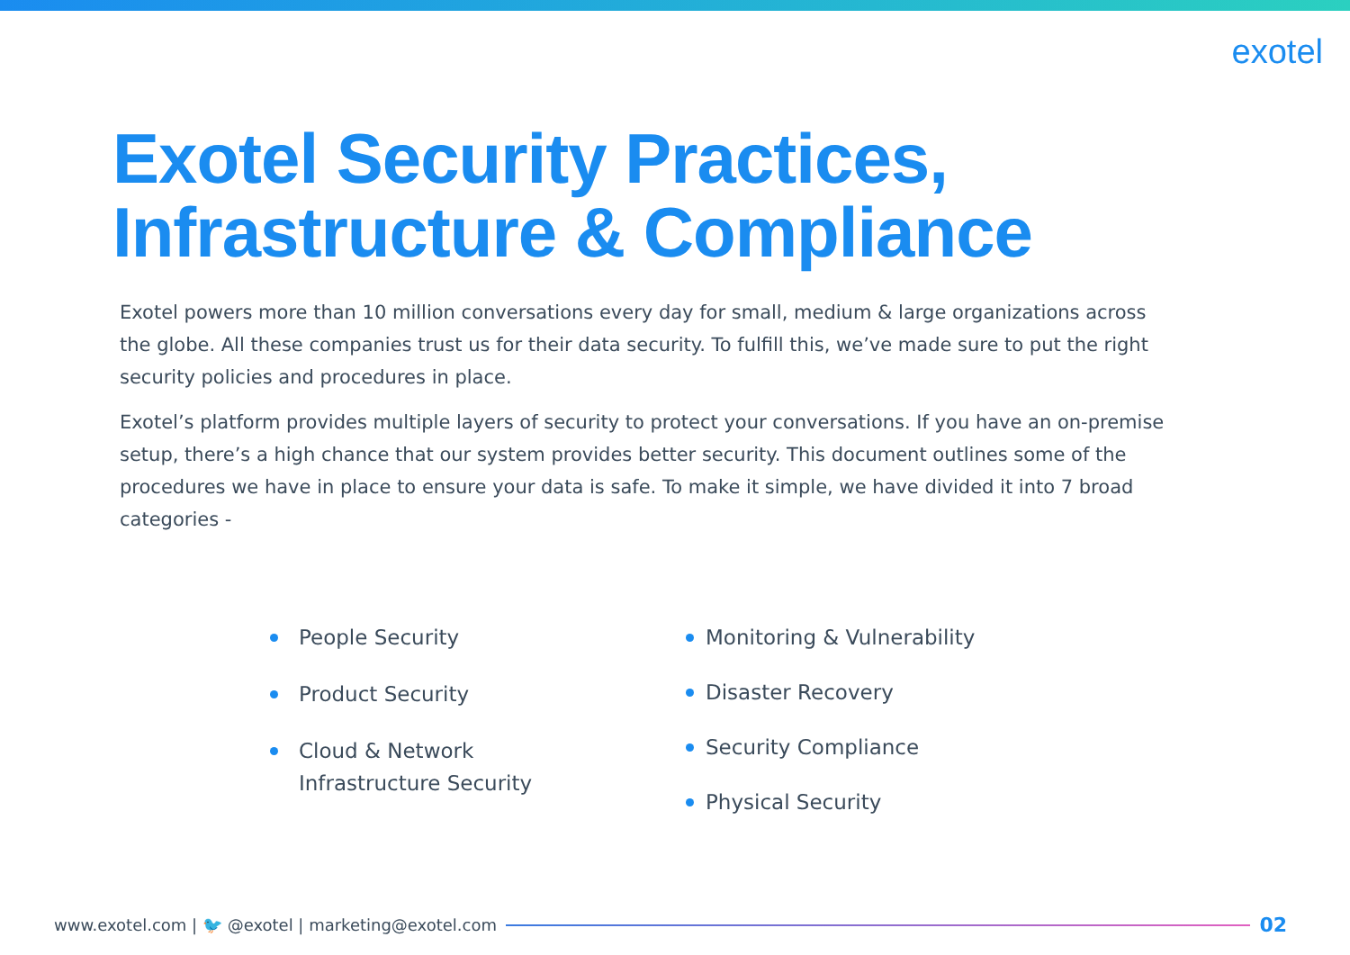exotel
Exotel Security Practices,
Infrastructure & Compliance
Exotel powers more than 10 million conversations every day for small, medium & large organizations across the globe. All these companies trust us for their data security. To fulfill this, we’ve made sure to put the right security policies and procedures in place.
Exotel’s platform provides multiple layers of security to protect your conversations. If you have an on-premise setup, there’s a high chance that our system provides better security. This document outlines some of the procedures we have in place to ensure your data is safe. To make it simple, we have divided it into 7 broad categories -
People Security
Product Security
Cloud & Network
Infrastructure Security
Monitoring & Vulnerability
Disaster Recovery
Security Compliance
Physical Security
www.exotel.com | 🐦 @exotel | marketing@exotel.com
02